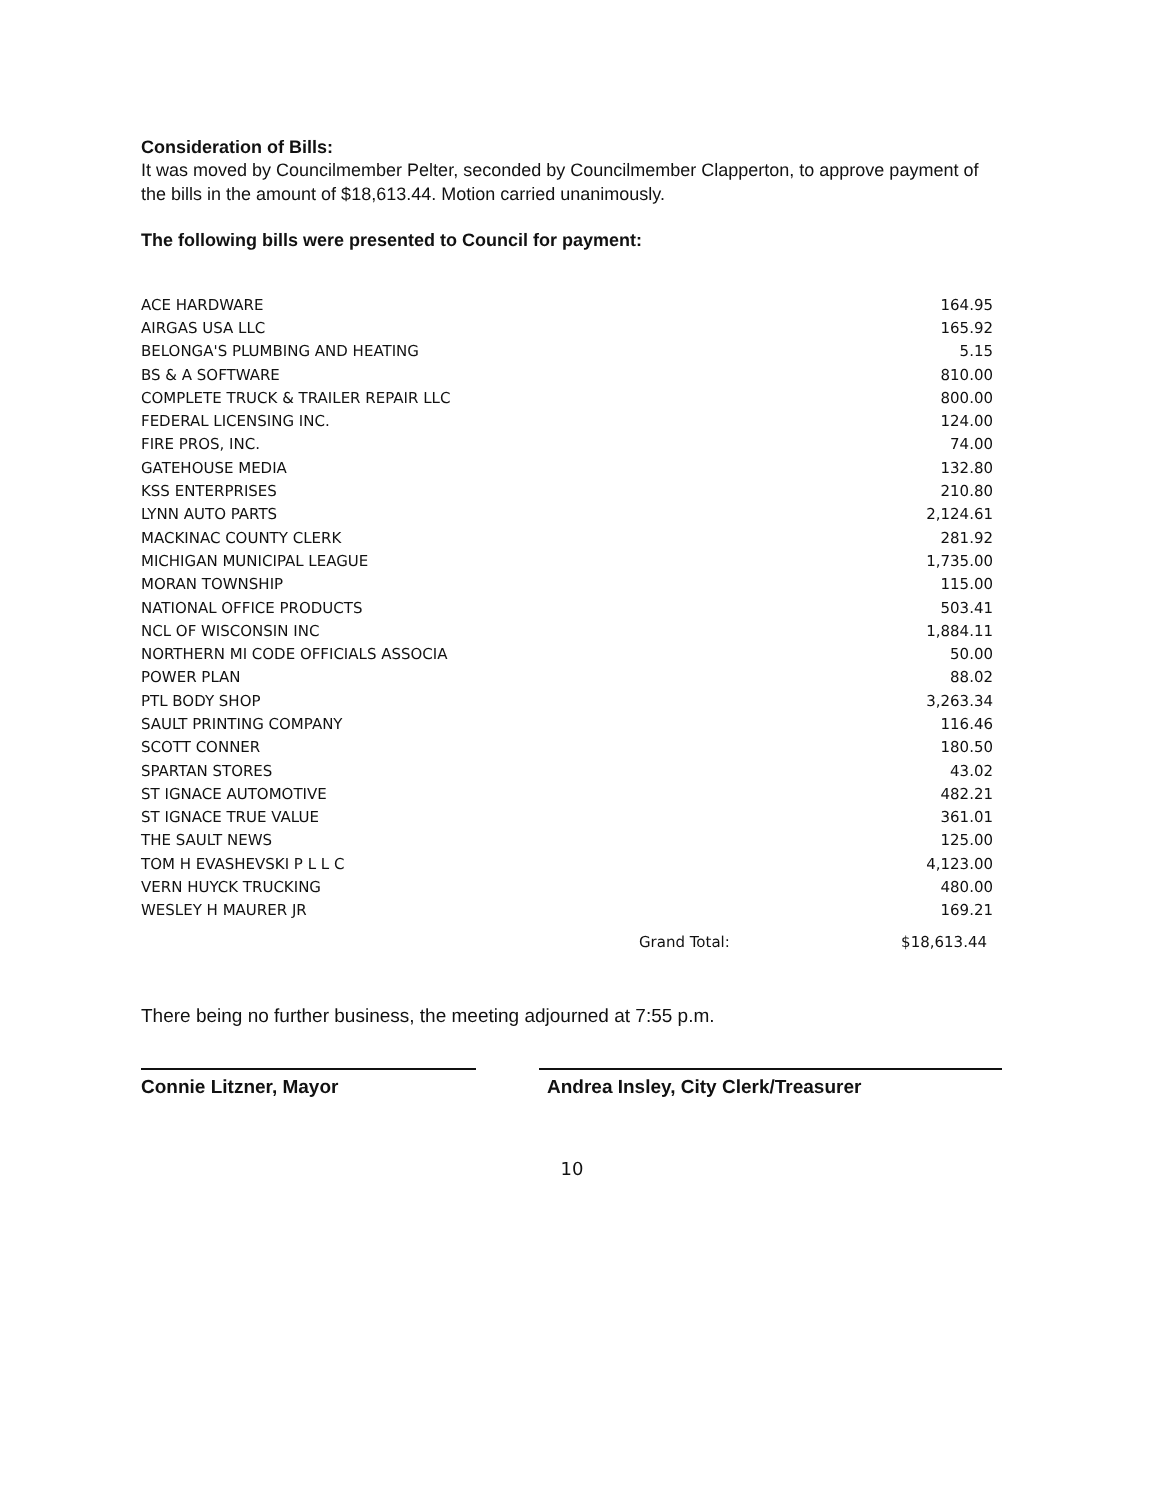Consideration of Bills:
It was moved by Councilmember Pelter, seconded by Councilmember Clapperton, to approve payment of the bills in the amount of $18,613.44. Motion carried unanimously.
The following bills were presented to Council for payment:
| ACE HARDWARE | | 164.95 |
| AIRGAS USA LLC | | 165.92 |
| BELONGA'S PLUMBING AND HEATING | | 5.15 |
| BS & A SOFTWARE | | 810.00 |
| COMPLETE TRUCK & TRAILER REPAIR LLC | | 800.00 |
| FEDERAL LICENSING INC. | | 124.00 |
| FIRE PROS, INC. | | 74.00 |
| GATEHOUSE MEDIA | | 132.80 |
| KSS ENTERPRISES | | 210.80 |
| LYNN AUTO PARTS | | 2,124.61 |
| MACKINAC COUNTY CLERK | | 281.92 |
| MICHIGAN MUNICIPAL LEAGUE | | 1,735.00 |
| MORAN TOWNSHIP | | 115.00 |
| NATIONAL OFFICE PRODUCTS | | 503.41 |
| NCL OF WISCONSIN INC | | 1,884.11 |
| NORTHERN MI CODE OFFICIALS ASSOCIA | | 50.00 |
| POWER PLAN | | 88.02 |
| PTL BODY SHOP | | 3,263.34 |
| SAULT PRINTING COMPANY | | 116.46 |
| SCOTT CONNER | | 180.50 |
| SPARTAN STORES | | 43.02 |
| ST IGNACE AUTOMOTIVE | | 482.21 |
| ST IGNACE TRUE VALUE | | 361.01 |
| THE SAULT NEWS | | 125.00 |
| TOM H EVASHEVSKI P L L C | | 4,123.00 |
| VERN HUYCK TRUCKING | | 480.00 |
| WESLEY H MAURER JR | | 169.21 |
| | Grand Total: | $18,613.44 |
There being no further business, the meeting adjourned at 7:55 p.m.
Connie Litzner, Mayor Andrea Insley, City Clerk/Treasurer
10